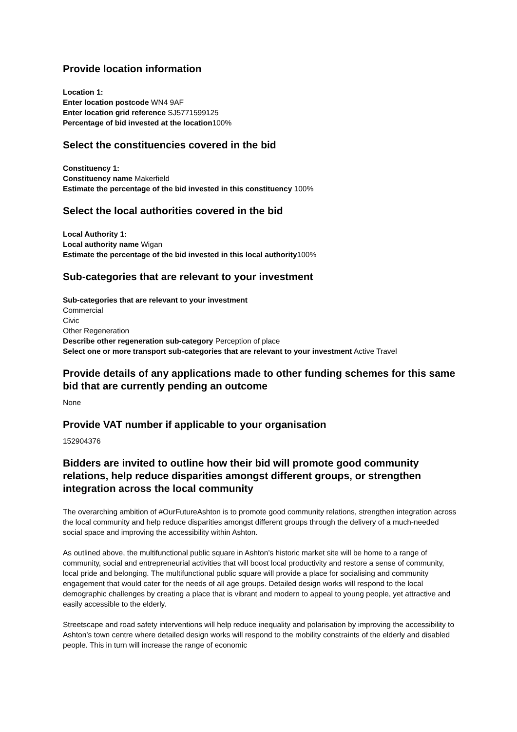Provide location information
Location 1:
Enter location postcode WN4 9AF
Enter location grid reference SJ5771599125
Percentage of bid invested at the location100%
Select the constituencies covered in the bid
Constituency 1:
Constituency name Makerfield
Estimate the percentage of the bid invested in this constituency 100%
Select the local authorities covered in the bid
Local Authority 1:
Local authority name Wigan
Estimate the percentage of the bid invested in this local authority100%
Sub-categories that are relevant to your investment
Sub-categories that are relevant to your investment
Commercial
Civic
Other Regeneration
Describe other regeneration sub-category Perception of place
Select one or more transport sub-categories that are relevant to your investment Active Travel
Provide details of any applications made to other funding schemes for this same bid that are currently pending an outcome
None
Provide VAT number if applicable to your organisation
152904376
Bidders are invited to outline how their bid will promote good community relations, help reduce disparities amongst different groups, or strengthen integration across the local community
The overarching ambition of #OurFutureAshton is to promote good community relations, strengthen integration across the local community and help reduce disparities amongst different groups through the delivery of a much-needed social space and improving the accessibility within Ashton.
As outlined above, the multifunctional public square in Ashton’s historic market site will be home to a range of community, social and entrepreneurial activities that will boost local productivity and restore a sense of community, local pride and belonging. The multifunctional public square will provide a place for socialising and community engagement that would cater for the needs of all age groups. Detailed design works will respond to the local demographic challenges by creating a place that is vibrant and modern to appeal to young people, yet attractive and easily accessible to the elderly.
Streetscape and road safety interventions will help reduce inequality and polarisation by improving the accessibility to Ashton’s town centre where detailed design works will respond to the mobility constraints of the elderly and disabled people. This in turn will increase the range of economic